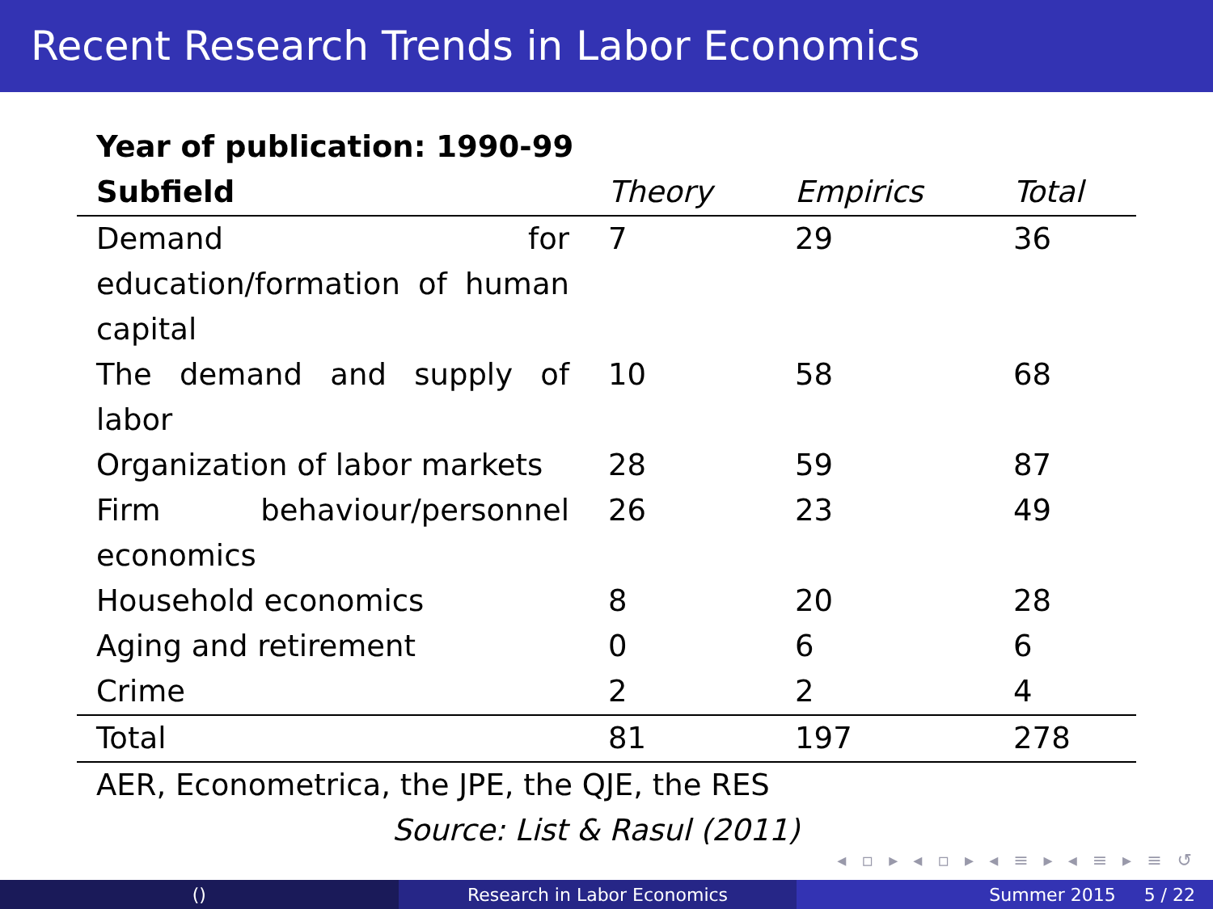Recent Research Trends in Labor Economics
| Year of publication: 1990-99 | | | |
| --- | --- | --- | --- |
| Subfield | Theory | Empirics | Total |
| Demand for education/formation of human capital | 7 | 29 | 36 |
| The demand and supply of labor | 10 | 58 | 68 |
| Organization of labor markets | 28 | 59 | 87 |
| Firm behaviour/personnel economics | 26 | 23 | 49 |
| Household economics | 8 | 20 | 28 |
| Aging and retirement | 0 | 6 | 6 |
| Crime | 2 | 2 | 4 |
| Total | 81 | 197 | 278 |
| AER, Econometrica, the JPE, the QJE, the RES | | | |
| Source: List & Rasul (2011) | | | |
◂ ▫ ▸ ◂ ▫ ▸ ◂ ≡ ▸ ◂ ≡ ▸ ≡ ↺
() Research in Labor Economics Summer 2015 5 / 22